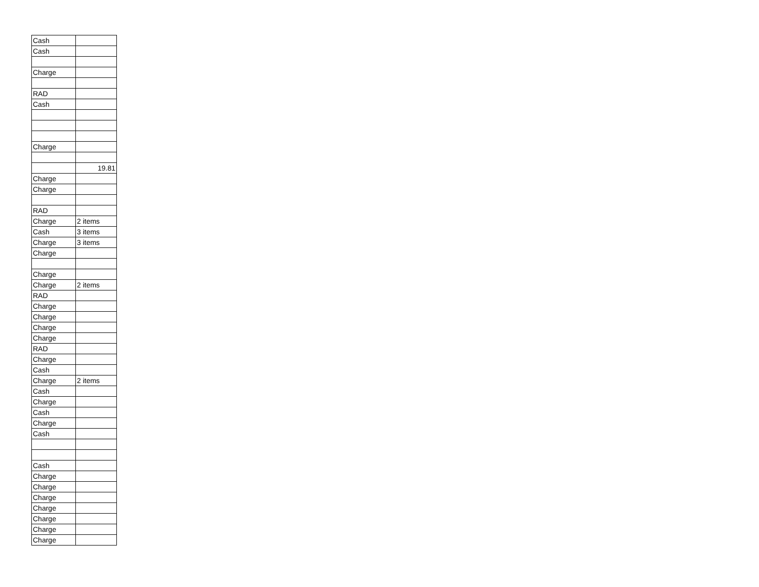| Cash | |
| Cash | |
| Charge | |
| RAD | |
| Cash | |
| Charge | |
| | 19.81 |
| Charge | |
| Charge | |
| RAD | |
| Charge | 2 items |
| Cash | 3 items |
| Charge | 3 items |
| Charge | |
| Charge | |
| Charge | 2 items |
| RAD | |
| Charge | |
| Charge | |
| Charge | |
| Charge | |
| RAD | |
| Charge | |
| Cash | |
| Charge | 2 items |
| Cash | |
| Charge | |
| Cash | |
| Charge | |
| Cash | |
| Cash | |
| Charge | |
| Charge | |
| Charge | |
| Charge | |
| Charge | |
| Charge | |
| Charge | |